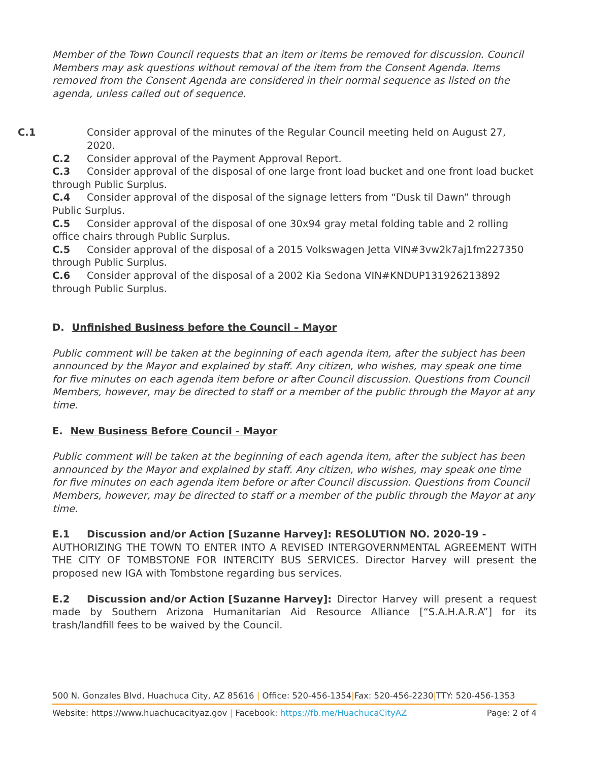Member of the Town Council requests that an item or items be removed for discussion. Council Members may ask questions without removal of the item from the Consent Agenda. Items removed from the Consent Agenda are considered in their normal sequence as listed on the agenda, unless called out of sequence.
C.1 Consider approval of the minutes of the Regular Council meeting held on August 27, 2020.
C.2 Consider approval of the Payment Approval Report.
C.3 Consider approval of the disposal of one large front load bucket and one front load bucket through Public Surplus.
C.4 Consider approval of the disposal of the signage letters from “Dusk til Dawn” through Public Surplus.
C.5 Consider approval of the disposal of one 30x94 gray metal folding table and 2 rolling office chairs through Public Surplus.
C.5 Consider approval of the disposal of a 2015 Volkswagen Jetta VIN#3vw2k7aj1fm227350 through Public Surplus.
C.6 Consider approval of the disposal of a 2002 Kia Sedona VIN#KNDUP131926213892 through Public Surplus.
D. Unfinished Business before the Council – Mayor
Public comment will be taken at the beginning of each agenda item, after the subject has been announced by the Mayor and explained by staff. Any citizen, who wishes, may speak one time for five minutes on each agenda item before or after Council discussion. Questions from Council Members, however, may be directed to staff or a member of the public through the Mayor at any time.
E. New Business Before Council - Mayor
Public comment will be taken at the beginning of each agenda item, after the subject has been announced by the Mayor and explained by staff. Any citizen, who wishes, may speak one time for five minutes on each agenda item before or after Council discussion. Questions from Council Members, however, may be directed to staff or a member of the public through the Mayor at any time.
E.1 Discussion and/or Action [Suzanne Harvey]: RESOLUTION NO. 2020-19 - AUTHORIZING THE TOWN TO ENTER INTO A REVISED INTERGOVERNMENTAL AGREEMENT WITH THE CITY OF TOMBSTONE FOR INTERCITY BUS SERVICES. Director Harvey will present the proposed new IGA with Tombstone regarding bus services.
E.2 Discussion and/or Action [Suzanne Harvey]: Director Harvey will present a request made by Southern Arizona Humanitarian Aid Resource Alliance [“S.A.H.A.R.A”] for its trash/landfill fees to be waived by the Council.
500 N. Gonzales Blvd, Huachuca City, AZ 85616 | Office: 520-456-1354|Fax: 520-456-2230|TTY: 520-456-1353
Website: https://www.huachucacityaz.gov | Facebook: https://fb.me/HuachucaCityAZ Page: 2 of 4